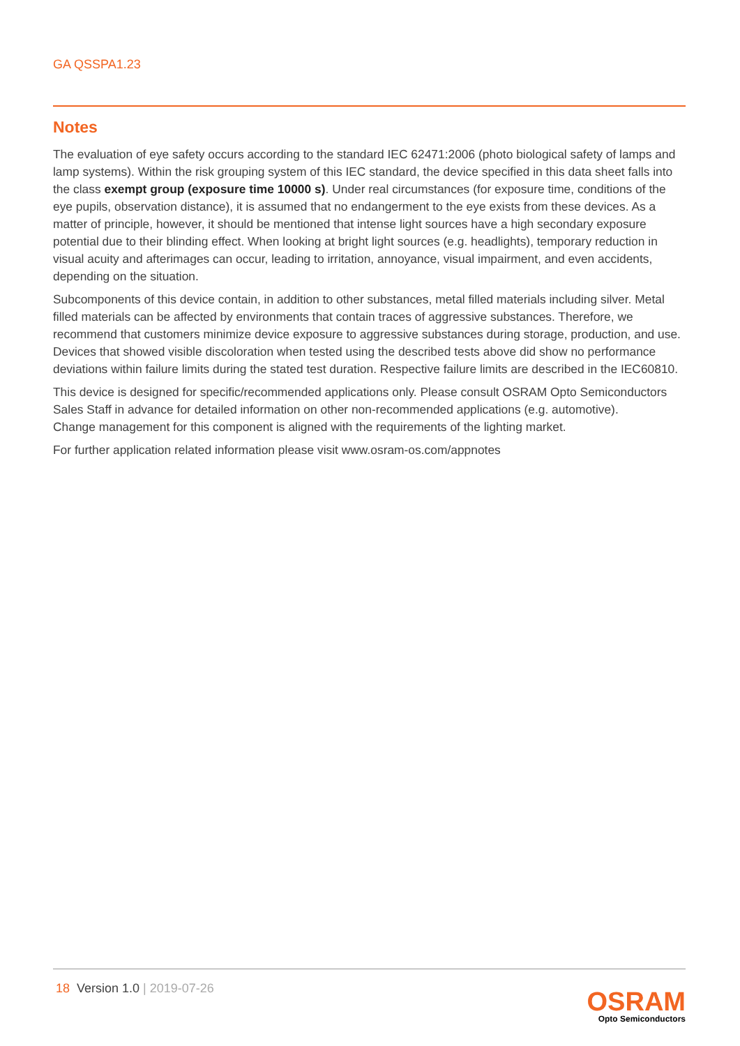GA QSSPA1.23
Notes
The evaluation of eye safety occurs according to the standard IEC 62471:2006 (photo biological safety of lamps and lamp systems). Within the risk grouping system of this IEC standard, the device specified in this data sheet falls into the class exempt group (exposure time 10000 s). Under real circumstances (for exposure time, conditions of the eye pupils, observation distance), it is assumed that no endangerment to the eye exists from these devices. As a matter of principle, however, it should be mentioned that intense light sources have a high secondary exposure potential due to their blinding effect. When looking at bright light sources (e.g. headlights), temporary reduction in visual acuity and afterimages can occur, leading to irritation, annoyance, visual impairment, and even accidents, depending on the situation.
Subcomponents of this device contain, in addition to other substances, metal filled materials including silver. Metal filled materials can be affected by environments that contain traces of aggressive substances. Therefore, we recommend that customers minimize device exposure to aggressive substances during storage, production, and use. Devices that showed visible discoloration when tested using the described tests above did show no performance deviations within failure limits during the stated test duration. Respective failure limits are described in the IEC60810.
This device is designed for specific/recommended applications only. Please consult OSRAM Opto Semiconductors Sales Staff in advance for detailed information on other non-recommended applications (e.g. automotive).
Change management for this component is aligned with the requirements of the lighting market.
For further application related information please visit www.osram-os.com/appnotes
18 Version 1.0 | 2019-07-26
OSRAM
Opto Semiconductors